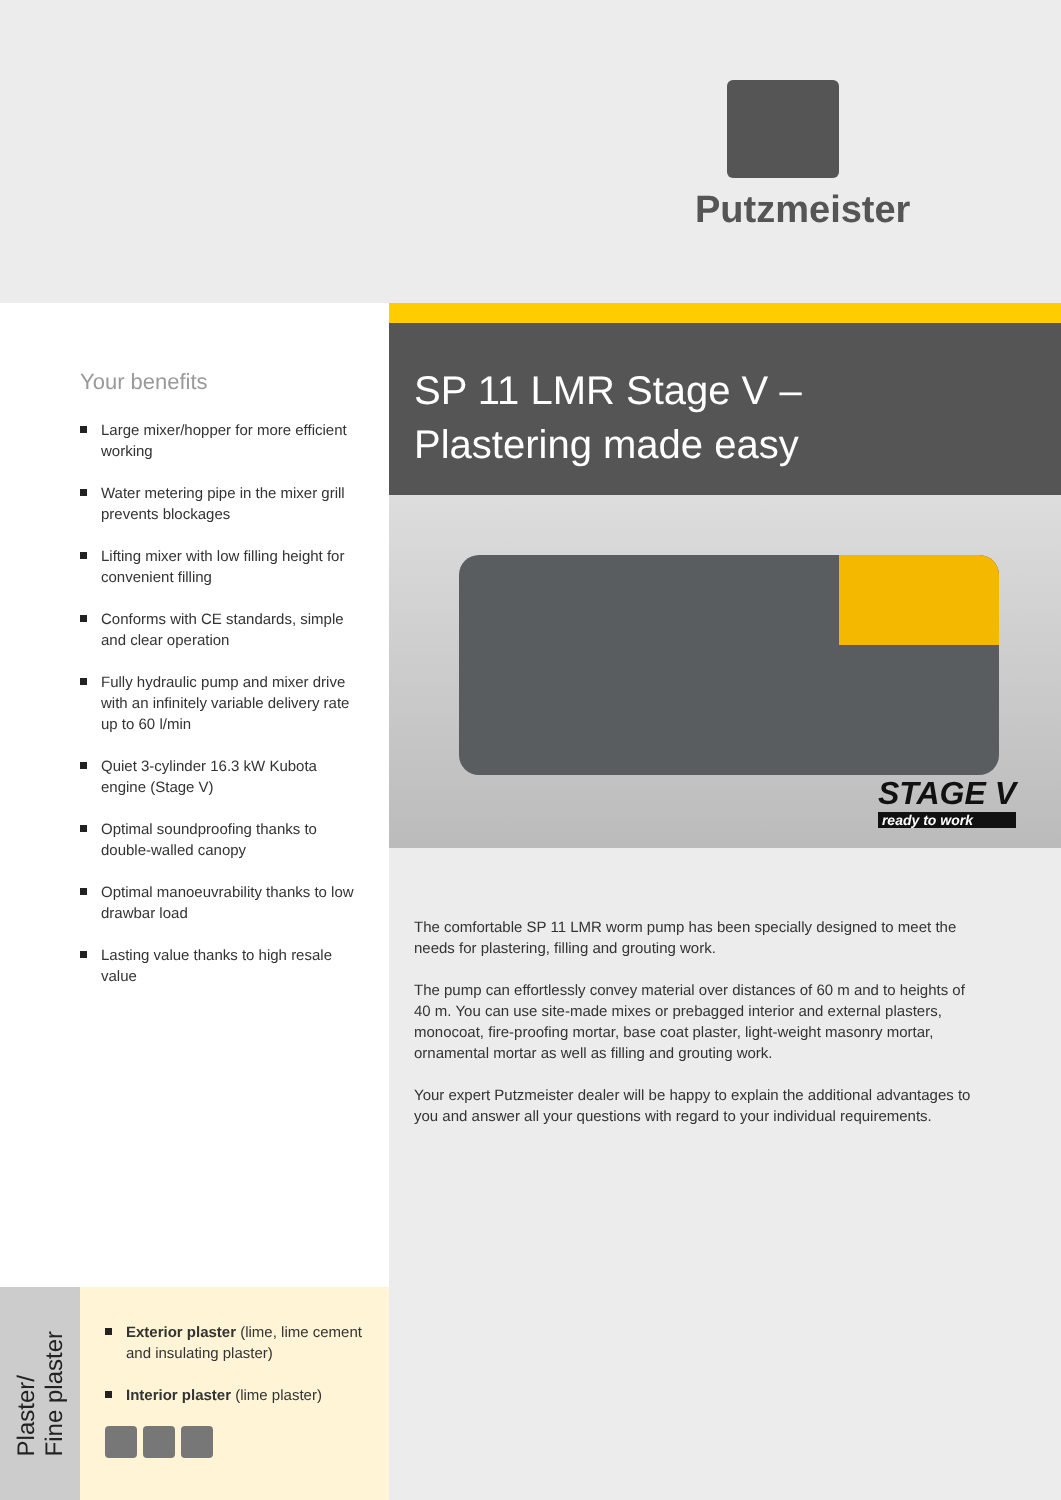Putzmeister
Your benefits
Large mixer/hopper for more efficient working
Water metering pipe in the mixer grill prevents blockages
Lifting mixer with low filling height for convenient filling
Conforms with CE standards, simple and clear operation
Fully hydraulic pump and mixer drive with an infinitely variable delivery rate up to 60 l/min
Quiet 3-cylinder 16.3 kW Kubota engine (Stage V)
Optimal soundproofing thanks to double-walled canopy
Optimal manoeuvrability thanks to low drawbar load
Lasting value thanks to high resale value
Plaster/
Fine plaster
Exterior plaster (lime, lime cement and insulating plaster)
Interior plaster (lime plaster)
SP 11 LMR Stage V –
Plastering made easy
STAGE V
ready to work
The comfortable SP 11 LMR worm pump has been specially designed to meet the needs for plastering, filling and grouting work.
The pump can effortlessly convey material over distances of 60 m and to heights of 40 m. You can use site-made mixes or prebagged interior and external plasters, monocoat, fire-proofing mortar, base coat plaster, light-weight masonry mortar, ornamental mortar as well as filling and grouting work.
Your expert Putzmeister dealer will be happy to explain the additional advantages to you and answer all your questions with regard to your individual requirements.